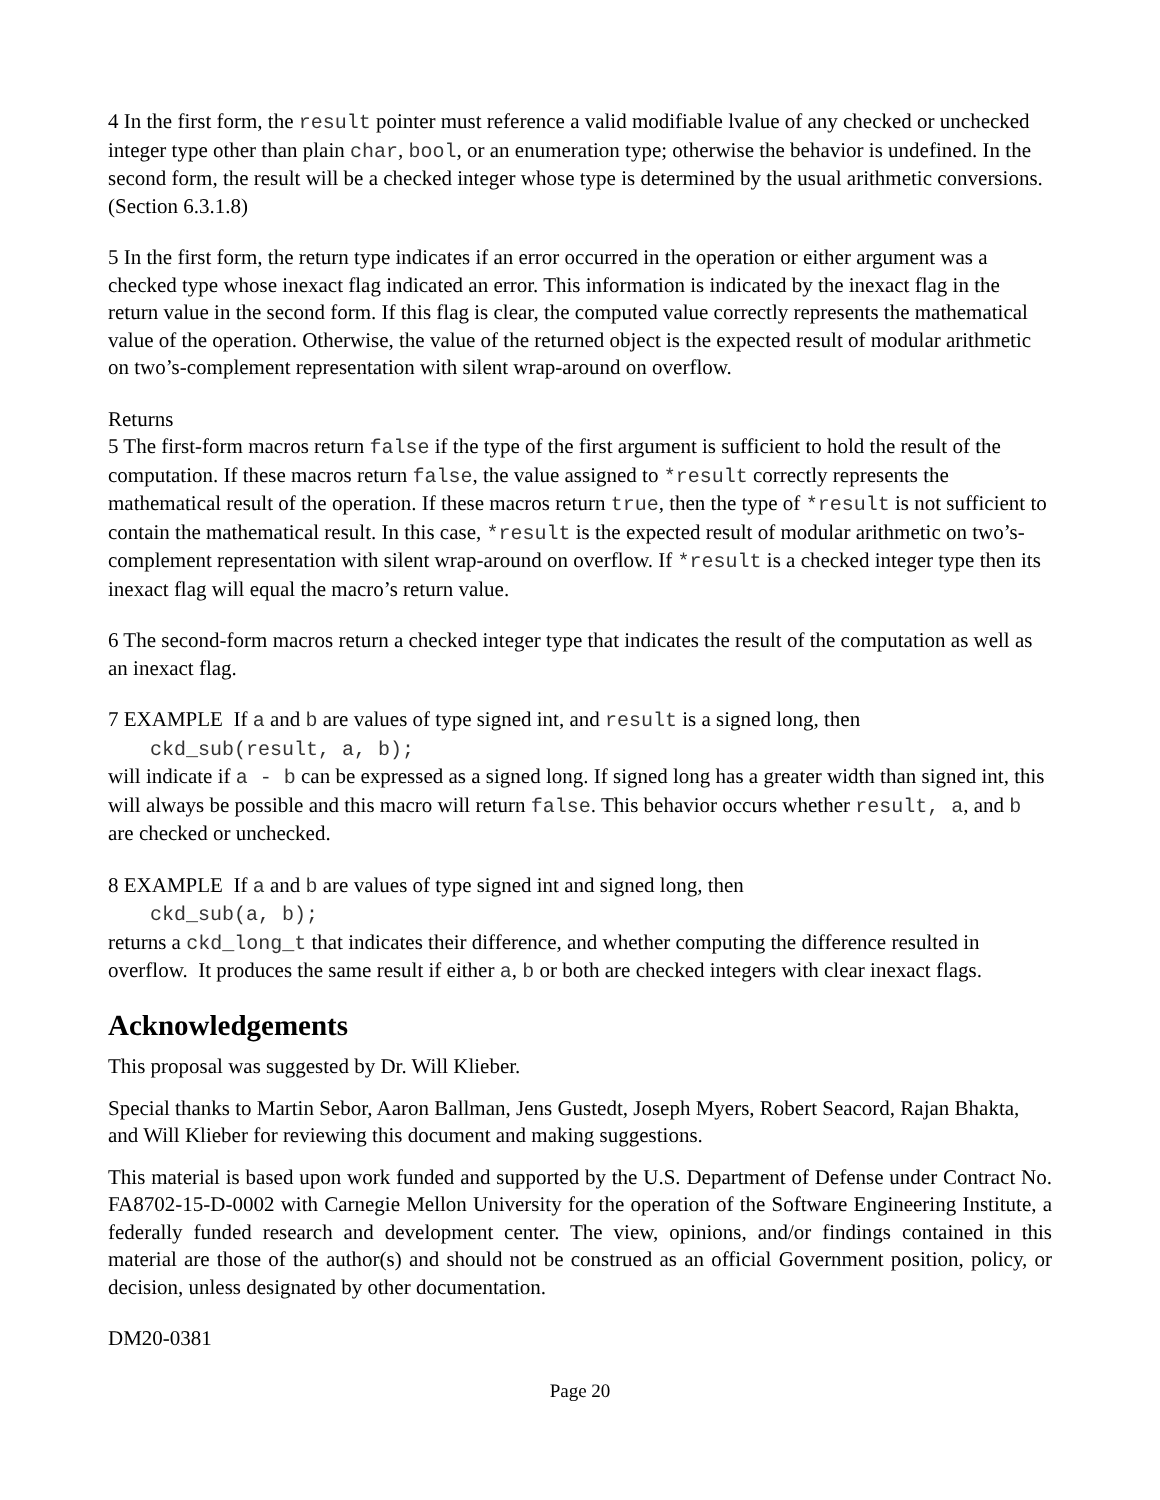4 In the first form, the result pointer must reference a valid modifiable lvalue of any checked or unchecked integer type other than plain char, bool, or an enumeration type; otherwise the behavior is undefined. In the second form, the result will be a checked integer whose type is determined by the usual arithmetic conversions. (Section 6.3.1.8)
5 In the first form, the return type indicates if an error occurred in the operation or either argument was a checked type whose inexact flag indicated an error. This information is indicated by the inexact flag in the return value in the second form. If this flag is clear, the computed value correctly represents the mathematical value of the operation. Otherwise, the value of the returned object is the expected result of modular arithmetic on two’s-complement representation with silent wrap-around on overflow.
Returns
5 The first-form macros return false if the type of the first argument is sufficient to hold the result of the computation. If these macros return false, the value assigned to *result correctly represents the mathematical result of the operation. If these macros return true, then the type of *result is not sufficient to contain the mathematical result. In this case, *result is the expected result of modular arithmetic on two’s-complement representation with silent wrap-around on overflow. If *result is a checked integer type then its inexact flag will equal the macro’s return value.
6 The second-form macros return a checked integer type that indicates the result of the computation as well as an inexact flag.
7 EXAMPLE If a and b are values of type signed int, and result is a signed long, then
ckd_sub(result, a, b);
will indicate if a - b can be expressed as a signed long. If signed long has a greater width than signed int, this will always be possible and this macro will return false. This behavior occurs whether result, a, and b are checked or unchecked.
8 EXAMPLE If a and b are values of type signed int and signed long, then
ckd_sub(a, b);
returns a ckd_long_t that indicates their difference, and whether computing the difference resulted in overflow. It produces the same result if either a, b or both are checked integers with clear inexact flags.
Acknowledgements
This proposal was suggested by Dr. Will Klieber.
Special thanks to Martin Sebor, Aaron Ballman, Jens Gustedt, Joseph Myers, Robert Seacord, Rajan Bhakta, and Will Klieber for reviewing this document and making suggestions.
This material is based upon work funded and supported by the U.S. Department of Defense under Contract No. FA8702-15-D-0002 with Carnegie Mellon University for the operation of the Software Engineering Institute, a federally funded research and development center. The view, opinions, and/or findings contained in this material are those of the author(s) and should not be construed as an official Government position, policy, or decision, unless designated by other documentation.
DM20-0381
Page 20